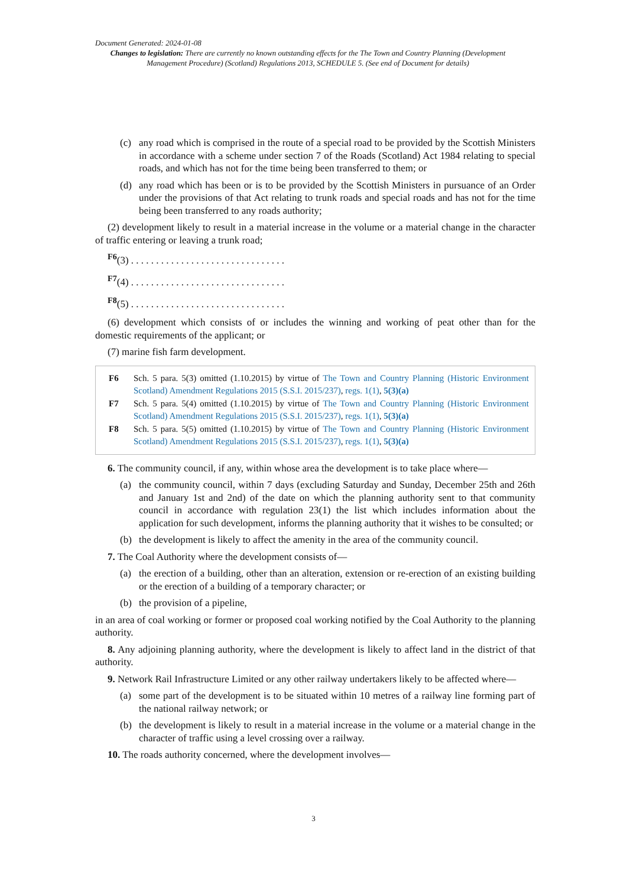Document Generated: 2024-01-08
Changes to legislation: There are currently no known outstanding effects for the The Town and Country Planning (Development Management Procedure) (Scotland) Regulations 2013, SCHEDULE 5. (See end of Document for details)
(c) any road which is comprised in the route of a special road to be provided by the Scottish Ministers in accordance with a scheme under section 7 of the Roads (Scotland) Act 1984 relating to special roads, and which has not for the time being been transferred to them; or
(d) any road which has been or is to be provided by the Scottish Ministers in pursuance of an Order under the provisions of that Act relating to trunk roads and special roads and has not for the time being been transferred to any roads authority;
(2) development likely to result in a material increase in the volume or a material change in the character of traffic entering or leaving a trunk road;
<sup>F6</sup>(3) . . . . . . . . . . . . . . . . . . . . . . . . . . . . . . .
<sup>F7</sup>(4) . . . . . . . . . . . . . . . . . . . . . . . . . . . . . . .
<sup>F8</sup>(5) . . . . . . . . . . . . . . . . . . . . . . . . . . . . . . .
(6) development which consists of or includes the winning and working of peat other than for the domestic requirements of the applicant; or
(7) marine fish farm development.
F6 Sch. 5 para. 5(3) omitted (1.10.2015) by virtue of The Town and Country Planning (Historic Environment Scotland) Amendment Regulations 2015 (S.S.I. 2015/237), regs. 1(1), 5(3)(a)
F7 Sch. 5 para. 5(4) omitted (1.10.2015) by virtue of The Town and Country Planning (Historic Environment Scotland) Amendment Regulations 2015 (S.S.I. 2015/237), regs. 1(1), 5(3)(a)
F8 Sch. 5 para. 5(5) omitted (1.10.2015) by virtue of The Town and Country Planning (Historic Environment Scotland) Amendment Regulations 2015 (S.S.I. 2015/237), regs. 1(1), 5(3)(a)
6. The community council, if any, within whose area the development is to take place where—
(a) the community council, within 7 days (excluding Saturday and Sunday, December 25th and 26th and January 1st and 2nd) of the date on which the planning authority sent to that community council in accordance with regulation 23(1) the list which includes information about the application for such development, informs the planning authority that it wishes to be consulted; or
(b) the development is likely to affect the amenity in the area of the community council.
7. The Coal Authority where the development consists of—
(a) the erection of a building, other than an alteration, extension or re-erection of an existing building or the erection of a building of a temporary character; or
(b) the provision of a pipeline,
in an area of coal working or former or proposed coal working notified by the Coal Authority to the planning authority.
8. Any adjoining planning authority, where the development is likely to affect land in the district of that authority.
9. Network Rail Infrastructure Limited or any other railway undertakers likely to be affected where—
(a) some part of the development is to be situated within 10 metres of a railway line forming part of the national railway network; or
(b) the development is likely to result in a material increase in the volume or a material change in the character of traffic using a level crossing over a railway.
10. The roads authority concerned, where the development involves—
3